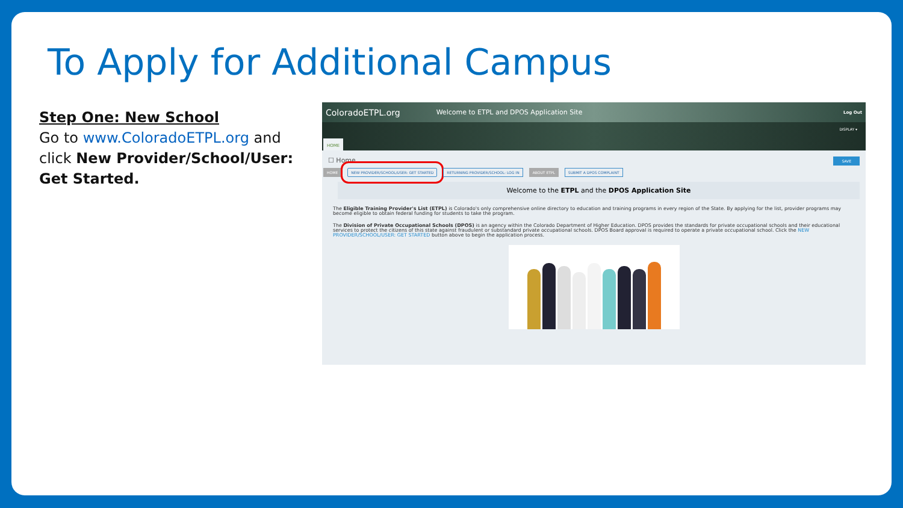To Apply for Additional Campus
Step One: New School
Go to www.ColoradoETPL.org and click New Provider/School/User: Get Started.
ColoradoETPL.org Welcome to ETPL and DPOS Application Site Log Out
DISPLAY ▾
HOME
☐ Home SAVE
HOME NEW PROVIDER/SCHOOL/USER: GET STARTED RETURNING PROVIDER/SCHOOL: LOG IN ABOUT ETPL SUBMIT A DPOS COMPLAINT
Welcome to the ETPL and the DPOS Application Site
The Eligible Training Provider's List (ETPL) is Colorado's only comprehensive online directory to education and training programs in every region of the State. By applying for the list, provider programs may become eligible to obtain federal funding for students to take the program.
The Division of Private Occupational Schools (DPOS) is an agency within the Colorado Department of Higher Education. DPOS provides the standards for private occupational schools and their educational services to protect the citizens of this state against fraudulent or substandard private occupational schools. DPOS Board approval is required to operate a private occupational school. Click the NEW PROVIDER/SCHOOL/USER: GET STARTED button above to begin the application process.